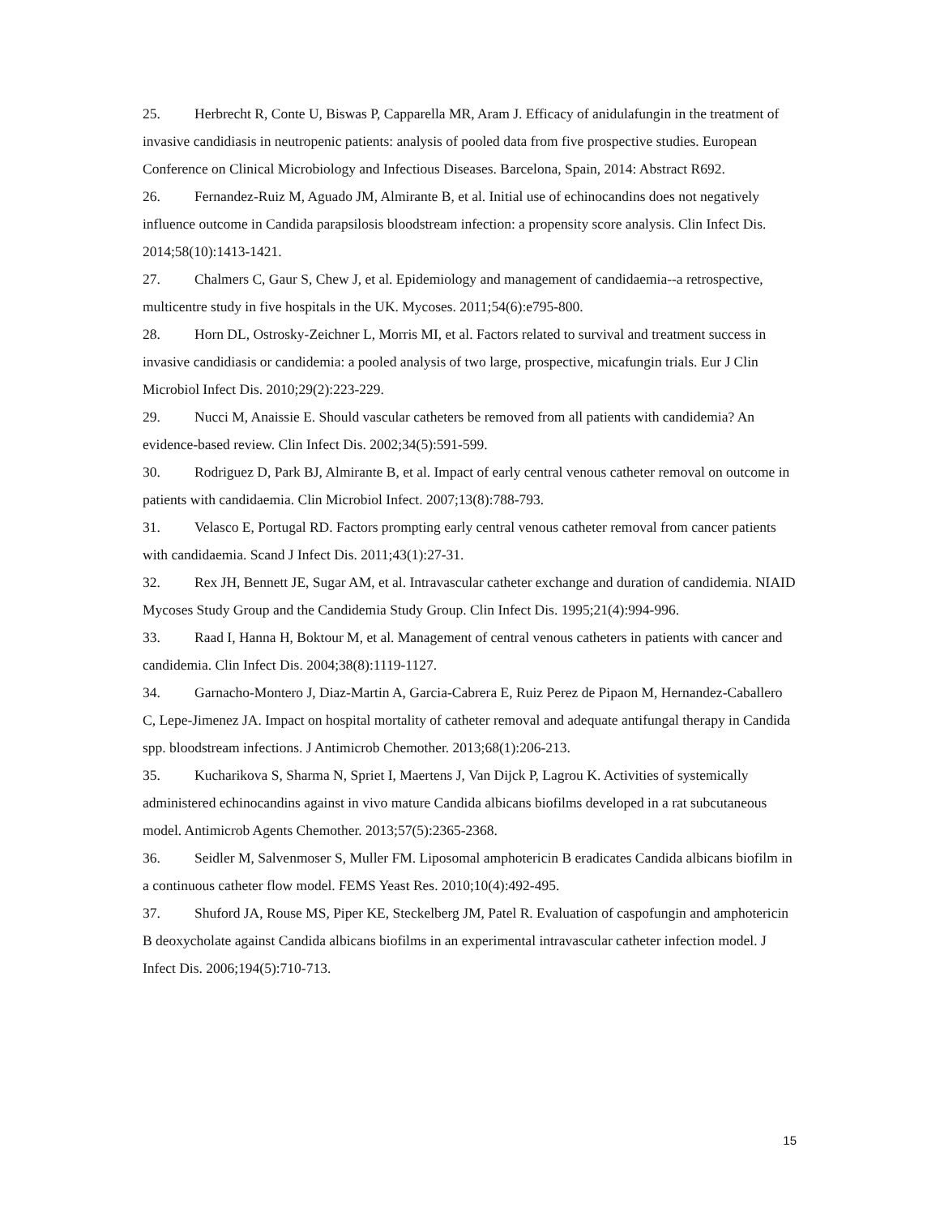25. Herbrecht R, Conte U, Biswas P, Capparella MR, Aram J. Efficacy of anidulafungin in the treatment of invasive candidiasis in neutropenic patients: analysis of pooled data from five prospective studies. European Conference on Clinical Microbiology and Infectious Diseases. Barcelona, Spain, 2014: Abstract R692.
26. Fernandez-Ruiz M, Aguado JM, Almirante B, et al. Initial use of echinocandins does not negatively influence outcome in Candida parapsilosis bloodstream infection: a propensity score analysis. Clin Infect Dis. 2014;58(10):1413-1421.
27. Chalmers C, Gaur S, Chew J, et al. Epidemiology and management of candidaemia--a retrospective, multicentre study in five hospitals in the UK. Mycoses. 2011;54(6):e795-800.
28. Horn DL, Ostrosky-Zeichner L, Morris MI, et al. Factors related to survival and treatment success in invasive candidiasis or candidemia: a pooled analysis of two large, prospective, micafungin trials. Eur J Clin Microbiol Infect Dis. 2010;29(2):223-229.
29. Nucci M, Anaissie E. Should vascular catheters be removed from all patients with candidemia? An evidence-based review. Clin Infect Dis. 2002;34(5):591-599.
30. Rodriguez D, Park BJ, Almirante B, et al. Impact of early central venous catheter removal on outcome in patients with candidaemia. Clin Microbiol Infect. 2007;13(8):788-793.
31. Velasco E, Portugal RD. Factors prompting early central venous catheter removal from cancer patients with candidaemia. Scand J Infect Dis. 2011;43(1):27-31.
32. Rex JH, Bennett JE, Sugar AM, et al. Intravascular catheter exchange and duration of candidemia. NIAID Mycoses Study Group and the Candidemia Study Group. Clin Infect Dis. 1995;21(4):994-996.
33. Raad I, Hanna H, Boktour M, et al. Management of central venous catheters in patients with cancer and candidemia. Clin Infect Dis. 2004;38(8):1119-1127.
34. Garnacho-Montero J, Diaz-Martin A, Garcia-Cabrera E, Ruiz Perez de Pipaon M, Hernandez-Caballero C, Lepe-Jimenez JA. Impact on hospital mortality of catheter removal and adequate antifungal therapy in Candida spp. bloodstream infections. J Antimicrob Chemother. 2013;68(1):206-213.
35. Kucharikova S, Sharma N, Spriet I, Maertens J, Van Dijck P, Lagrou K. Activities of systemically administered echinocandins against in vivo mature Candida albicans biofilms developed in a rat subcutaneous model. Antimicrob Agents Chemother. 2013;57(5):2365-2368.
36. Seidler M, Salvenmoser S, Muller FM. Liposomal amphotericin B eradicates Candida albicans biofilm in a continuous catheter flow model. FEMS Yeast Res. 2010;10(4):492-495.
37. Shuford JA, Rouse MS, Piper KE, Steckelberg JM, Patel R. Evaluation of caspofungin and amphotericin B deoxycholate against Candida albicans biofilms in an experimental intravascular catheter infection model. J Infect Dis. 2006;194(5):710-713.
15